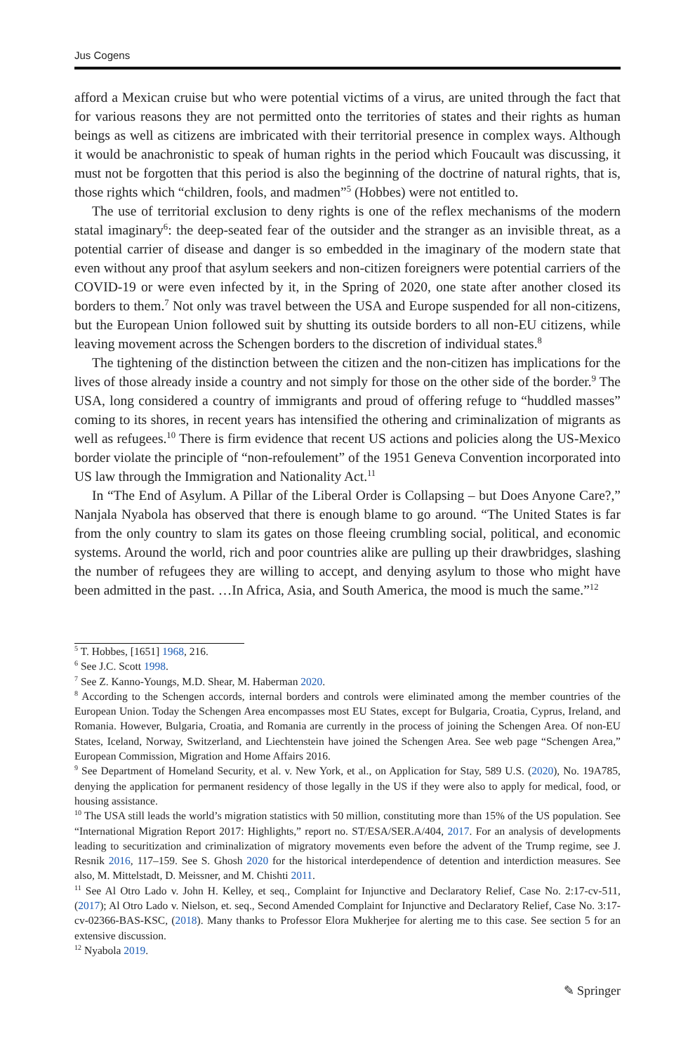Jus Cogens
afford a Mexican cruise but who were potential victims of a virus, are united through the fact that for various reasons they are not permitted onto the territories of states and their rights as human beings as well as citizens are imbricated with their territorial presence in complex ways. Although it would be anachronistic to speak of human rights in the period which Foucault was discussing, it must not be forgotten that this period is also the beginning of the doctrine of natural rights, that is, those rights which “children, fools, and madmen”<sup>5</sup> (Hobbes) were not entitled to.
The use of territorial exclusion to deny rights is one of the reflex mechanisms of the modern statal imaginary<sup>6</sup>: the deep-seated fear of the outsider and the stranger as an invisible threat, as a potential carrier of disease and danger is so embedded in the imaginary of the modern state that even without any proof that asylum seekers and non-citizen foreigners were potential carriers of the COVID-19 or were even infected by it, in the Spring of 2020, one state after another closed its borders to them.<sup>7</sup> Not only was travel between the USA and Europe suspended for all non-citizens, but the European Union followed suit by shutting its outside borders to all non-EU citizens, while leaving movement across the Schengen borders to the discretion of individual states.<sup>8</sup>
The tightening of the distinction between the citizen and the non-citizen has implications for the lives of those already inside a country and not simply for those on the other side of the border.<sup>9</sup> The USA, long considered a country of immigrants and proud of offering refuge to “huddled masses” coming to its shores, in recent years has intensified the othering and criminalization of migrants as well as refugees.<sup>10</sup> There is firm evidence that recent US actions and policies along the US-Mexico border violate the principle of “non-refoulement” of the 1951 Geneva Convention incorporated into US law through the Immigration and Nationality Act.<sup>11</sup>
In “The End of Asylum. A Pillar of the Liberal Order is Collapsing – but Does Anyone Care?,” Nanjala Nyabola has observed that there is enough blame to go around. “The United States is far from the only country to slam its gates on those fleeing crumbling social, political, and economic systems. Around the world, rich and poor countries alike are pulling up their drawbridges, slashing the number of refugees they are willing to accept, and denying asylum to those who might have been admitted in the past. …In Africa, Asia, and South America, the mood is much the same.”<sup>12</sup>
<sup>5</sup> T. Hobbes, [1651] 1968, 216.
<sup>6</sup> See J.C. Scott 1998.
<sup>7</sup> See Z. Kanno-Youngs, M.D. Shear, M. Haberman 2020.
<sup>8</sup> According to the Schengen accords, internal borders and controls were eliminated among the member countries of the European Union. Today the Schengen Area encompasses most EU States, except for Bulgaria, Croatia, Cyprus, Ireland, and Romania. However, Bulgaria, Croatia, and Romania are currently in the process of joining the Schengen Area. Of non-EU States, Iceland, Norway, Switzerland, and Liechtenstein have joined the Schengen Area. See web page “Schengen Area,” European Commission, Migration and Home Affairs 2016.
<sup>9</sup> See Department of Homeland Security, et al. v. New York, et al., on Application for Stay, 589 U.S. (2020), No. 19A785, denying the application for permanent residency of those legally in the US if they were also to apply for medical, food, or housing assistance.
<sup>10</sup> The USA still leads the world’s migration statistics with 50 million, constituting more than 15% of the US population. See “International Migration Report 2017: Highlights,” report no. ST/ESA/SER.A/404, 2017. For an analysis of developments leading to securitization and criminalization of migratory movements even before the advent of the Trump regime, see J. Resnik 2016, 117–159. See S. Ghosh 2020 for the historical interdependence of detention and interdiction measures. See also, M. Mittelstadt, D. Meissner, and M. Chishti 2011.
<sup>11</sup> See Al Otro Lado v. John H. Kelley, et seq., Complaint for Injunctive and Declaratory Relief, Case No. 2:17-cv-511, (2017); Al Otro Lado v. Nielson, et. seq., Second Amended Complaint for Injunctive and Declaratory Relief, Case No. 3:17-cv-02366-BAS-KSC, (2018). Many thanks to Professor Elora Mukherjee for alerting me to this case. See section 5 for an extensive discussion.
<sup>12</sup> Nyabola 2019.
✎ Springer